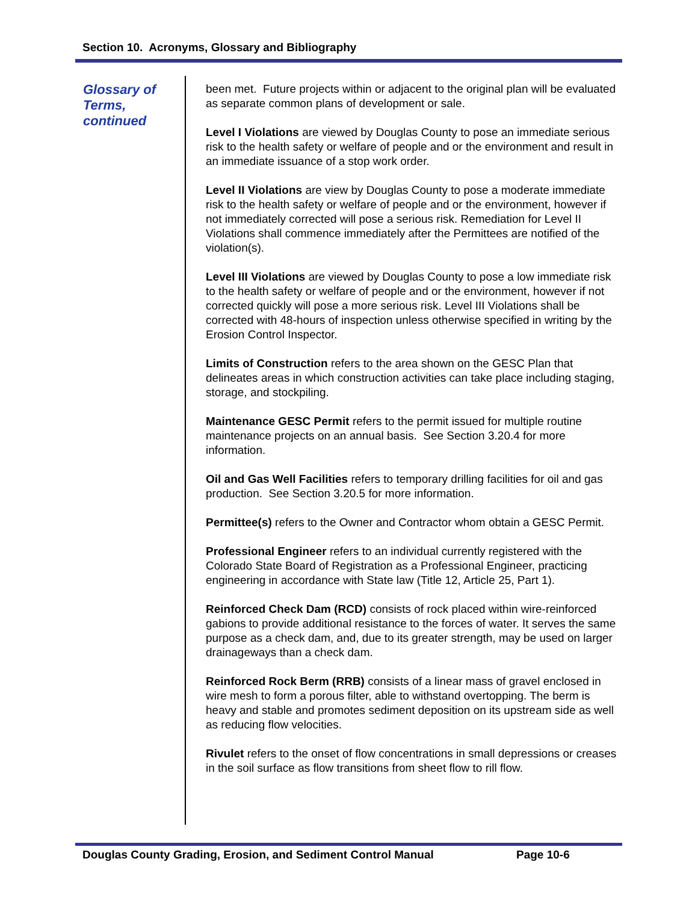Section 10. Acronyms, Glossary and Bibliography
Glossary of Terms, continued
been met. Future projects within or adjacent to the original plan will be evaluated as separate common plans of development or sale.
Level I Violations are viewed by Douglas County to pose an immediate serious risk to the health safety or welfare of people and or the environment and result in an immediate issuance of a stop work order.
Level II Violations are view by Douglas County to pose a moderate immediate risk to the health safety or welfare of people and or the environment, however if not immediately corrected will pose a serious risk. Remediation for Level II Violations shall commence immediately after the Permittees are notified of the violation(s).
Level III Violations are viewed by Douglas County to pose a low immediate risk to the health safety or welfare of people and or the environment, however if not corrected quickly will pose a more serious risk. Level III Violations shall be corrected with 48-hours of inspection unless otherwise specified in writing by the Erosion Control Inspector.
Limits of Construction refers to the area shown on the GESC Plan that delineates areas in which construction activities can take place including staging, storage, and stockpiling.
Maintenance GESC Permit refers to the permit issued for multiple routine maintenance projects on an annual basis. See Section 3.20.4 for more information.
Oil and Gas Well Facilities refers to temporary drilling facilities for oil and gas production. See Section 3.20.5 for more information.
Permittee(s) refers to the Owner and Contractor whom obtain a GESC Permit.
Professional Engineer refers to an individual currently registered with the Colorado State Board of Registration as a Professional Engineer, practicing engineering in accordance with State law (Title 12, Article 25, Part 1).
Reinforced Check Dam (RCD) consists of rock placed within wire-reinforced gabions to provide additional resistance to the forces of water. It serves the same purpose as a check dam, and, due to its greater strength, may be used on larger drainageways than a check dam.
Reinforced Rock Berm (RRB) consists of a linear mass of gravel enclosed in wire mesh to form a porous filter, able to withstand overtopping. The berm is heavy and stable and promotes sediment deposition on its upstream side as well as reducing flow velocities.
Rivulet refers to the onset of flow concentrations in small depressions or creases in the soil surface as flow transitions from sheet flow to rill flow.
Douglas County Grading, Erosion, and Sediment Control Manual
Page 10-6